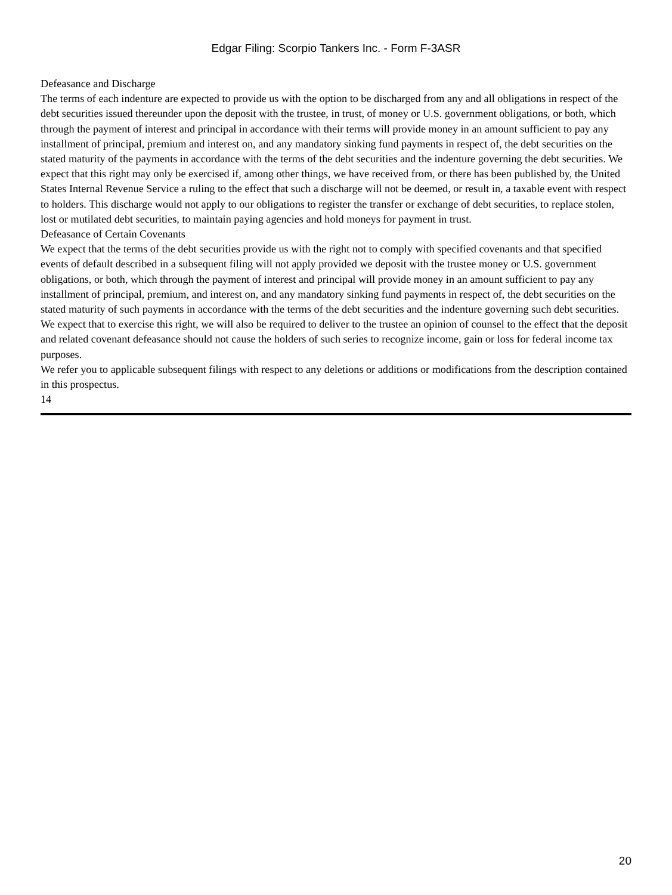Edgar Filing: Scorpio Tankers Inc. - Form F-3ASR
Defeasance and Discharge
The terms of each indenture are expected to provide us with the option to be discharged from any and all obligations in respect of the debt securities issued thereunder upon the deposit with the trustee, in trust, of money or U.S. government obligations, or both, which through the payment of interest and principal in accordance with their terms will provide money in an amount sufficient to pay any installment of principal, premium and interest on, and any mandatory sinking fund payments in respect of, the debt securities on the stated maturity of the payments in accordance with the terms of the debt securities and the indenture governing the debt securities. We expect that this right may only be exercised if, among other things, we have received from, or there has been published by, the United States Internal Revenue Service a ruling to the effect that such a discharge will not be deemed, or result in, a taxable event with respect to holders. This discharge would not apply to our obligations to register the transfer or exchange of debt securities, to replace stolen, lost or mutilated debt securities, to maintain paying agencies and hold moneys for payment in trust.
Defeasance of Certain Covenants
We expect that the terms of the debt securities provide us with the right not to comply with specified covenants and that specified events of default described in a subsequent filing will not apply provided we deposit with the trustee money or U.S. government obligations, or both, which through the payment of interest and principal will provide money in an amount sufficient to pay any installment of principal, premium, and interest on, and any mandatory sinking fund payments in respect of, the debt securities on the stated maturity of such payments in accordance with the terms of the debt securities and the indenture governing such debt securities. We expect that to exercise this right, we will also be required to deliver to the trustee an opinion of counsel to the effect that the deposit and related covenant defeasance should not cause the holders of such series to recognize income, gain or loss for federal income tax purposes.
We refer you to applicable subsequent filings with respect to any deletions or additions or modifications from the description contained in this prospectus.
14
20